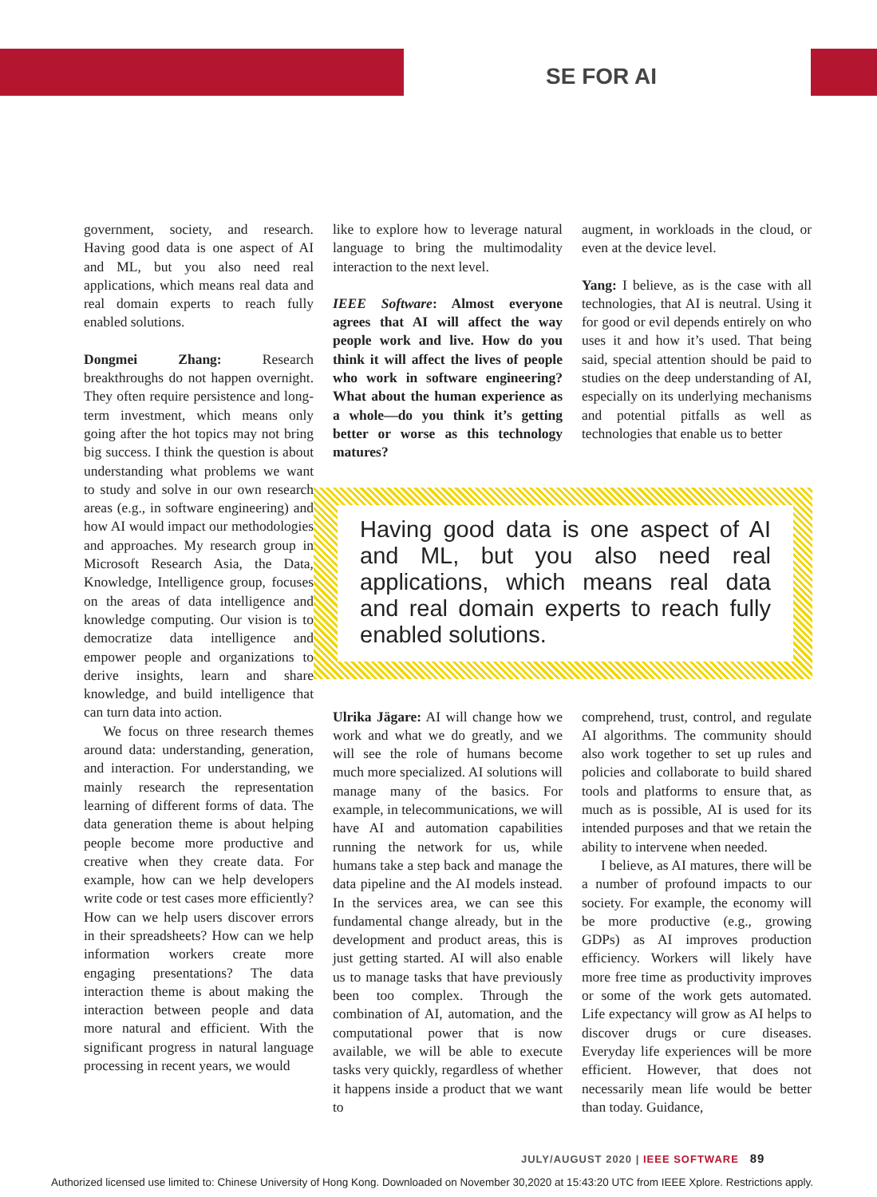SE FOR AI
government, society, and research. Having good data is one aspect of AI and ML, but you also need real applications, which means real data and real domain experts to reach fully enabled solutions.
Dongmei Zhang: Research breakthroughs do not happen overnight. They often require persistence and long-term investment, which means only going after the hot topics may not bring big success. I think the question is about understanding what problems we want to study and solve in our own research areas (e.g., in software engineering) and how AI would impact our methodologies and approaches. My research group in Microsoft Research Asia, the Data, Knowledge, Intelligence group, focuses on the areas of data intelligence and knowledge computing. Our vision is to democratize data intelligence and empower people and organizations to derive insights, learn and share knowledge, and build intelligence that can turn data into action.
We focus on three research themes around data: understanding, generation, and interaction. For understanding, we mainly research the representation learning of different forms of data. The data generation theme is about helping people become more productive and creative when they create data. For example, how can we help developers write code or test cases more efficiently? How can we help users discover errors in their spreadsheets? How can we help information workers create more engaging presentations? The data interaction theme is about making the interaction between people and data more natural and efficient. With the significant progress in natural language processing in recent years, we would
like to explore how to leverage natural language to bring the multimodality interaction to the next level.
IEEE Software: Almost everyone agrees that AI will affect the way people work and live. How do you think it will affect the lives of people who work in software engineering? What about the human experience as a whole—do you think it’s getting better or worse as this technology matures?
augment, in workloads in the cloud, or even at the device level.
Yang: I believe, as is the case with all technologies, that AI is neutral. Using it for good or evil depends entirely on who uses it and how it’s used. That being said, special attention should be paid to studies on the deep understanding of AI, especially on its underlying mechanisms and potential pitfalls as well as technologies that enable us to better
Having good data is one aspect of AI and ML, but you also need real applications, which means real data and real domain experts to reach fully enabled solutions.
Ulrika Jägare: AI will change how we work and what we do greatly, and we will see the role of humans become much more specialized. AI solutions will manage many of the basics. For example, in telecommunications, we will have AI and automation capabilities running the network for us, while humans take a step back and manage the data pipeline and the AI models instead. In the services area, we can see this fundamental change already, but in the development and product areas, this is just getting started. AI will also enable us to manage tasks that have previously been too complex. Through the combination of AI, automation, and the computational power that is now available, we will be able to execute tasks very quickly, regardless of whether it happens inside a product that we want to
comprehend, trust, control, and regulate AI algorithms. The community should also work together to set up rules and policies and collaborate to build shared tools and platforms to ensure that, as much as is possible, AI is used for its intended purposes and that we retain the ability to intervene when needed.
I believe, as AI matures, there will be a number of profound impacts to our society. For example, the economy will be more productive (e.g., growing GDPs) as AI improves production efficiency. Workers will likely have more free time as productivity improves or some of the work gets automated. Life expectancy will grow as AI helps to discover drugs or cure diseases. Everyday life experiences will be more efficient. However, that does not necessarily mean life would be better than today. Guidance,
JULY/AUGUST 2020 | IEEE SOFTWARE 89
Authorized licensed use limited to: Chinese University of Hong Kong. Downloaded on November 30,2020 at 15:43:20 UTC from IEEE Xplore. Restrictions apply.